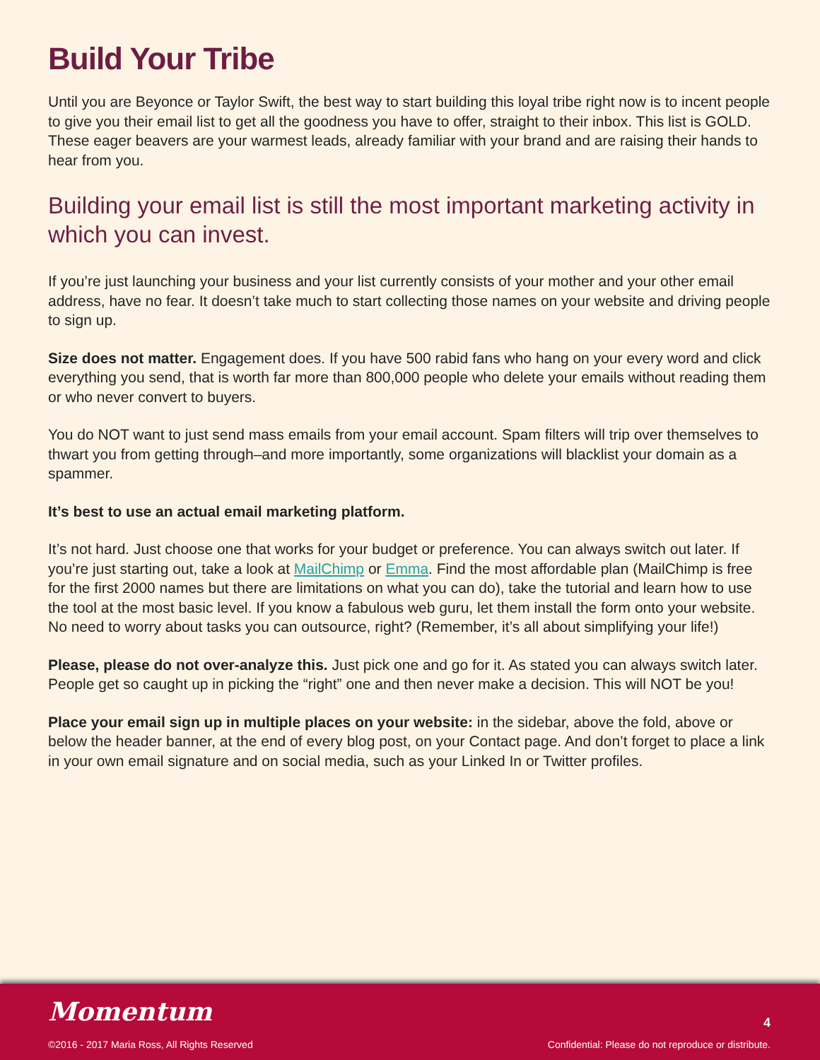Build Your Tribe
Until you are Beyonce or Taylor Swift, the best way to start building this loyal tribe right now is to incent people to give you their email list to get all the goodness you have to offer, straight to their inbox. This list is GOLD. These eager beavers are your warmest leads, already familiar with your brand and are raising their hands to hear from you.
Building your email list is still the most important marketing activity in which you can invest.
If you’re just launching your business and your list currently consists of your mother and your other email address, have no fear. It doesn’t take much to start collecting those names on your website and driving people to sign up.
Size does not matter. Engagement does. If you have 500 rabid fans who hang on your every word and click everything you send, that is worth far more than 800,000 people who delete your emails without reading them or who never convert to buyers.
You do NOT want to just send mass emails from your email account. Spam filters will trip over themselves to thwart you from getting through–and more importantly, some organizations will blacklist your domain as a spammer.
It’s best to use an actual email marketing platform.
It’s not hard. Just choose one that works for your budget or preference. You can always switch out later. If you’re just starting out, take a look at MailChimp or Emma. Find the most affordable plan (MailChimp is free for the first 2000 names but there are limitations on what you can do), take the tutorial and learn how to use the tool at the most basic level. If you know a fabulous web guru, let them install the form onto your website. No need to worry about tasks you can outsource, right? (Remember, it’s all about simplifying your life!)
Please, please do not over-analyze this. Just pick one and go for it. As stated you can always switch later. People get so caught up in picking the “right” one and then never make a decision. This will NOT be you!
Place your email sign up in multiple places on your website: in the sidebar, above the fold, above or below the header banner, at the end of every blog post, on your Contact page. And don’t forget to place a link in your own email signature and on social media, such as your Linked In or Twitter profiles.
Momentum
©2016 - 2017 Maria Ross, All Rights Reserved
4
Confidential: Please do not reproduce or distribute.